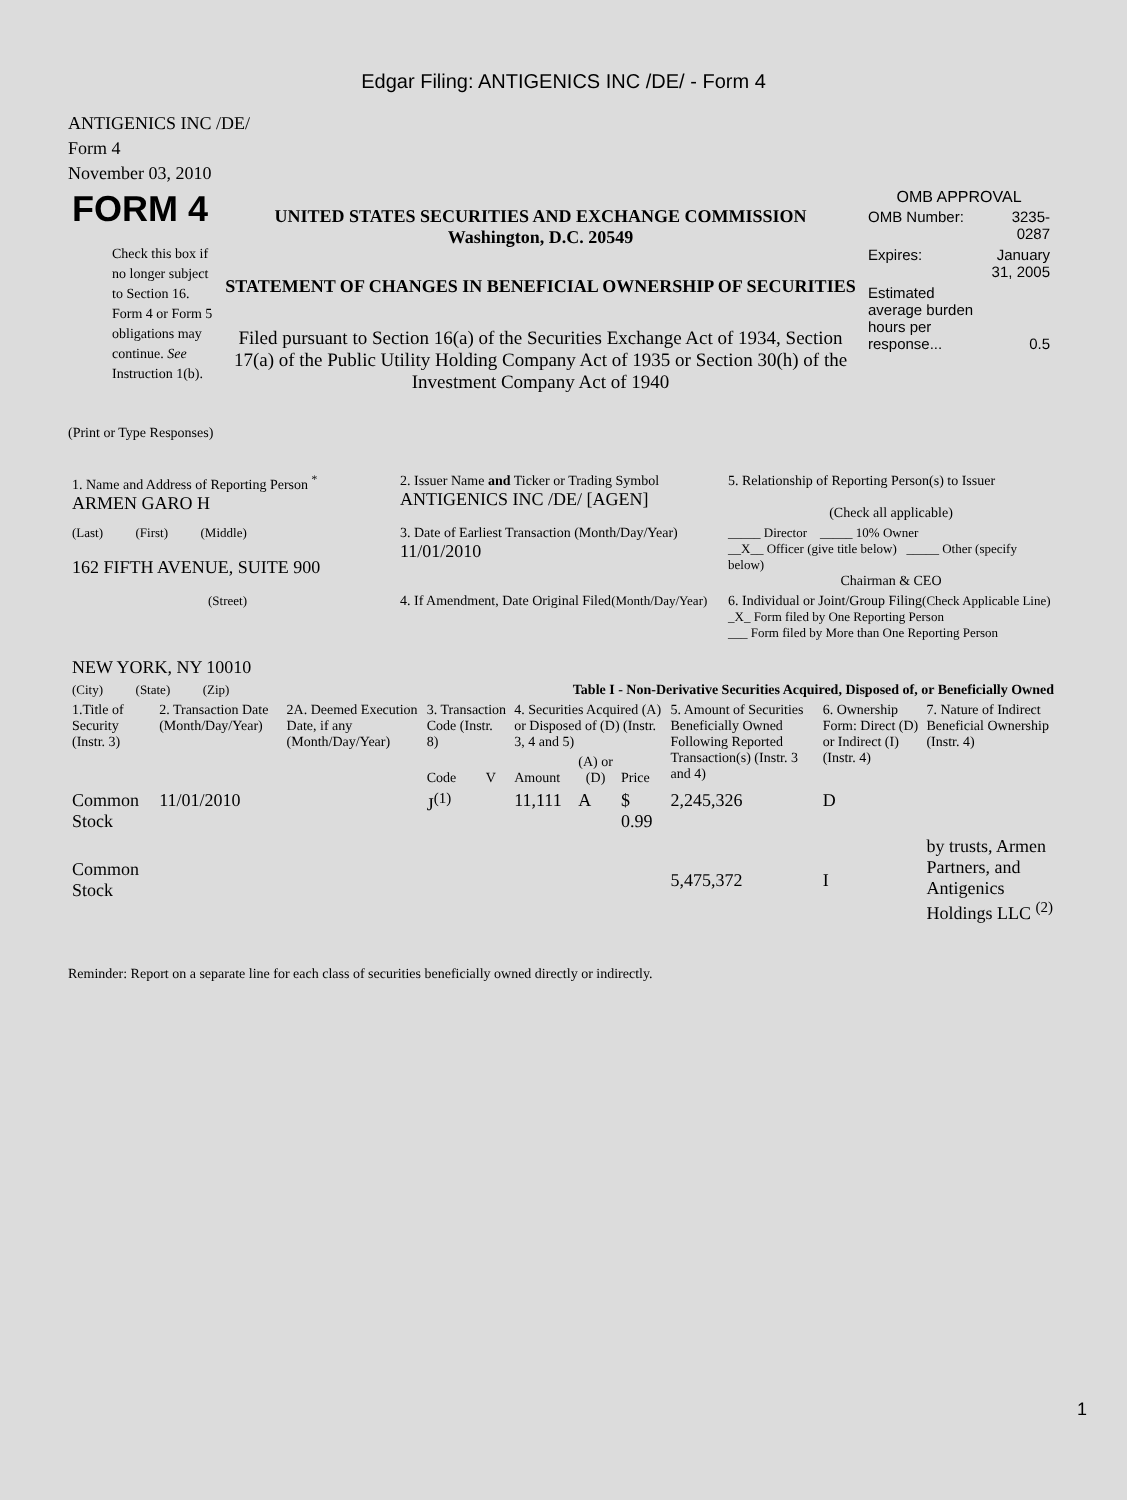Edgar Filing: ANTIGENICS INC /DE/ - Form 4
ANTIGENICS INC /DE/
Form 4
November 03, 2010
| FORM 4 Check this box if no longer subject to Section 16. Form 4 or Form 5 obligations may continue. See Instruction 1(b). | UNITED STATES SECURITIES AND EXCHANGE COMMISSION Washington, D.C. 20549 STATEMENT OF CHANGES IN BENEFICIAL OWNERSHIP OF SECURITIES Filed pursuant to Section 16(a) of the Securities Exchange Act of 1934, Section 17(a) of the Public Utility Holding Company Act of 1935 or Section 30(h) of the Investment Company Act of 1940 | OMB APPROVAL / OMB Number: / 3235-0287 / / Expires: / January 31, 2005 / / Estimated average burden hours per response... / 0.5 / |
(Print or Type Responses)
| 1. Name and Address of Reporting Person <sup>*</sup> ARMEN GARO H | 2. Issuer Name and Ticker or Trading Symbol ANTIGENICS INC /DE/ [AGEN] | 5. Relationship of Reporting Person(s) to Issuer (Check all applicable) |
| (Last) (First) (Middle) 162 FIFTH AVENUE, SUITE 900 | 3. Date of Earliest Transaction (Month/Day/Year) 11/01/2010 | _____ Director _____ 10% Owner __X__ Officer (give title below) _____ Other (specify below) Chairman & CEO |
| (Street) NEW YORK, NY 10010 | 4. If Amendment, Date Original Filed (Month/Day/Year) | 6. Individual or Joint/Group Filing (Check Applicable Line) _X_ Form filed by One Reporting Person ___ Form filed by More than One Reporting Person |
| (City) (State) (Zip) | Table I - Non-Derivative Securities Acquired, Disposed of, or Beneficially Owned | |
| 1.Title of Security (Instr. 3) | 2. Transaction Date (Month/Day/Year) | 2A. Deemed Execution Date, if any (Month/Day/Year) | 3. Transaction Code (Instr. 8) | | 4. Securities Acquired (A) or Disposed of (D) (Instr. 3, 4 and 5) | | | 5. Amount of Securities Beneficially Owned Following Reported Transaction(s) (Instr. 3 and 4) | 6. Ownership Form: Direct (D) or Indirect (I) (Instr. 4) | 7. Nature of Indirect Beneficial Ownership (Instr. 4) |
| --- | --- | --- | --- | --- | --- | --- | --- | --- | --- | --- |
| | | | Code | V | Amount | (A) or (D) | Price | | | |
| Common Stock | 11/01/2010 | | J<sup>(1)</sup> | | 11,111 | A | $ 0.99 | 2,245,326 | D | |
| Common Stock | | | | | | | | 5,475,372 | I | by trusts, Armen Partners, and Antigenics Holdings LLC <sup>(2)</sup> |
Reminder: Report on a separate line for each class of securities beneficially owned directly or indirectly.
1